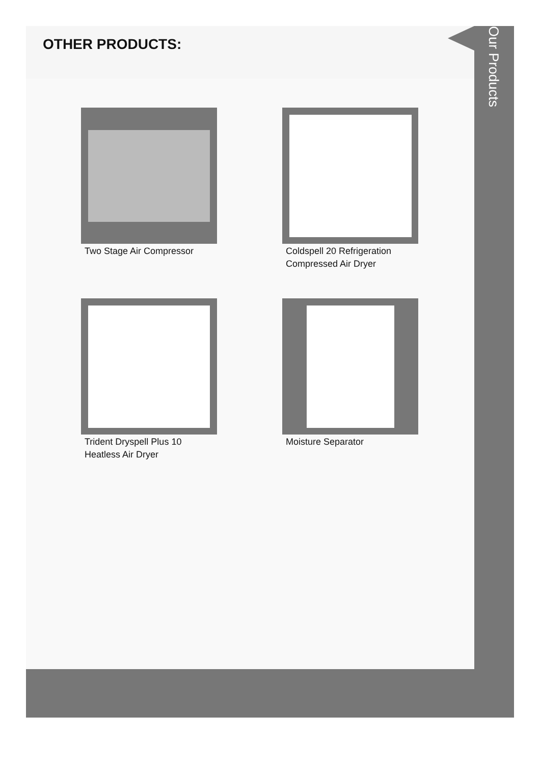OTHER PRODUCTS:
Two Stage Air Compressor
Coldspell 20 Refrigeration Compressed Air Dryer
Trident Dryspell Plus 10 Heatless Air Dryer
Moisture Separator
Our Products